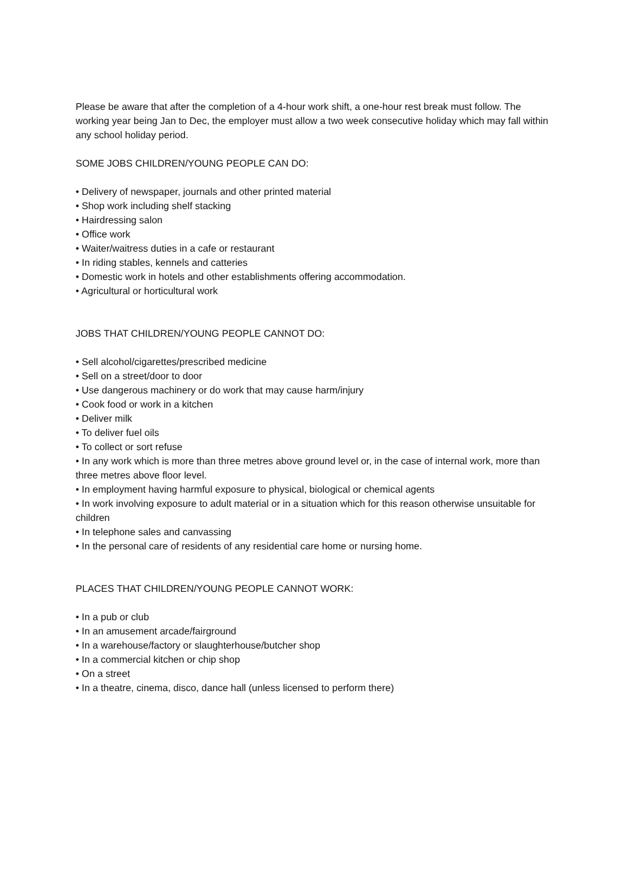Please be aware that after the completion of a 4-hour work shift, a one-hour rest break must follow. The working year being Jan to Dec, the employer must allow a two week consecutive holiday which may fall within any school holiday period.
SOME JOBS CHILDREN/YOUNG PEOPLE CAN DO:
• Delivery of newspaper, journals and other printed material
• Shop work including shelf stacking
• Hairdressing salon
• Office work
• Waiter/waitress duties in a cafe or restaurant
• In riding stables, kennels and catteries
• Domestic work in hotels and other establishments offering accommodation.
• Agricultural or horticultural work
JOBS THAT CHILDREN/YOUNG PEOPLE CANNOT DO:
• Sell alcohol/cigarettes/prescribed medicine
• Sell on a street/door to door
• Use dangerous machinery or do work that may cause harm/injury
• Cook food or work in a kitchen
• Deliver milk
• To deliver fuel oils
• To collect or sort refuse
• In any work which is more than three metres above ground level or, in the case of internal work, more than three metres above floor level.
• In employment having harmful exposure to physical, biological or chemical agents
• In work involving exposure to adult material or in a situation which for this reason otherwise unsuitable for children
• In telephone sales and canvassing
• In the personal care of residents of any residential care home or nursing home.
PLACES THAT CHILDREN/YOUNG PEOPLE CANNOT WORK:
• In a pub or club
• In an amusement arcade/fairground
• In a warehouse/factory or slaughterhouse/butcher shop
• In a commercial kitchen or chip shop
• On a street
• In a theatre, cinema, disco, dance hall (unless licensed to perform there)